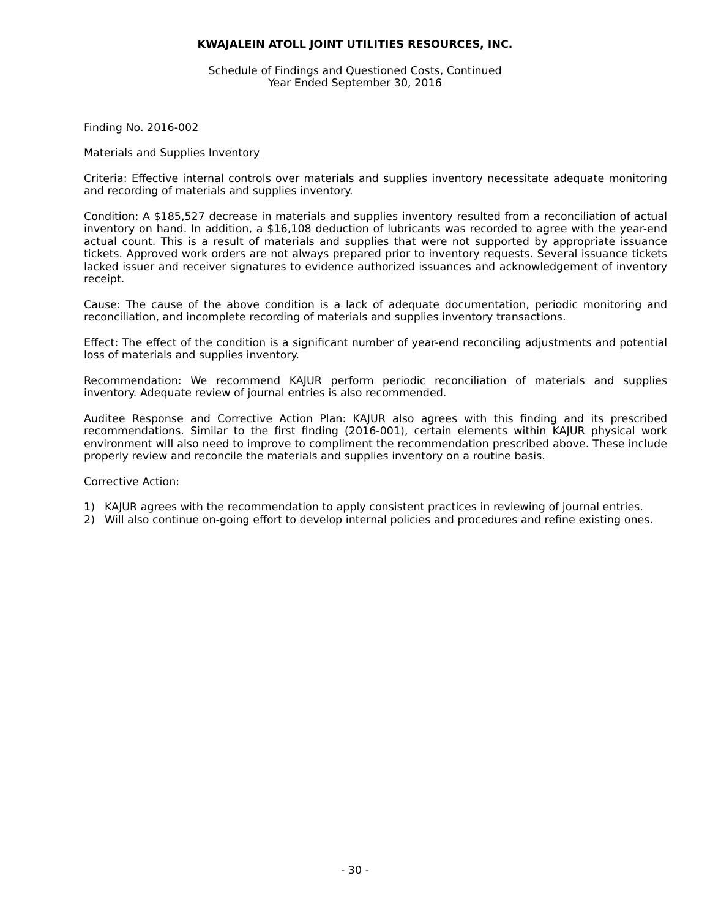KWAJALEIN ATOLL JOINT UTILITIES RESOURCES, INC.
Schedule of Findings and Questioned Costs, Continued
Year Ended September 30, 2016
Finding No. 2016-002
Materials and Supplies Inventory
Criteria: Effective internal controls over materials and supplies inventory necessitate adequate monitoring and recording of materials and supplies inventory.
Condition: A $185,527 decrease in materials and supplies inventory resulted from a reconciliation of actual inventory on hand. In addition, a $16,108 deduction of lubricants was recorded to agree with the year-end actual count. This is a result of materials and supplies that were not supported by appropriate issuance tickets. Approved work orders are not always prepared prior to inventory requests. Several issuance tickets lacked issuer and receiver signatures to evidence authorized issuances and acknowledgement of inventory receipt.
Cause: The cause of the above condition is a lack of adequate documentation, periodic monitoring and reconciliation, and incomplete recording of materials and supplies inventory transactions.
Effect: The effect of the condition is a significant number of year-end reconciling adjustments and potential loss of materials and supplies inventory.
Recommendation: We recommend KAJUR perform periodic reconciliation of materials and supplies inventory. Adequate review of journal entries is also recommended.
Auditee Response and Corrective Action Plan: KAJUR also agrees with this finding and its prescribed recommendations. Similar to the first finding (2016-001), certain elements within KAJUR physical work environment will also need to improve to compliment the recommendation prescribed above. These include properly review and reconcile the materials and supplies inventory on a routine basis.
Corrective Action:
1) KAJUR agrees with the recommendation to apply consistent practices in reviewing of journal entries.
2) Will also continue on-going effort to develop internal policies and procedures and refine existing ones.
- 30 -